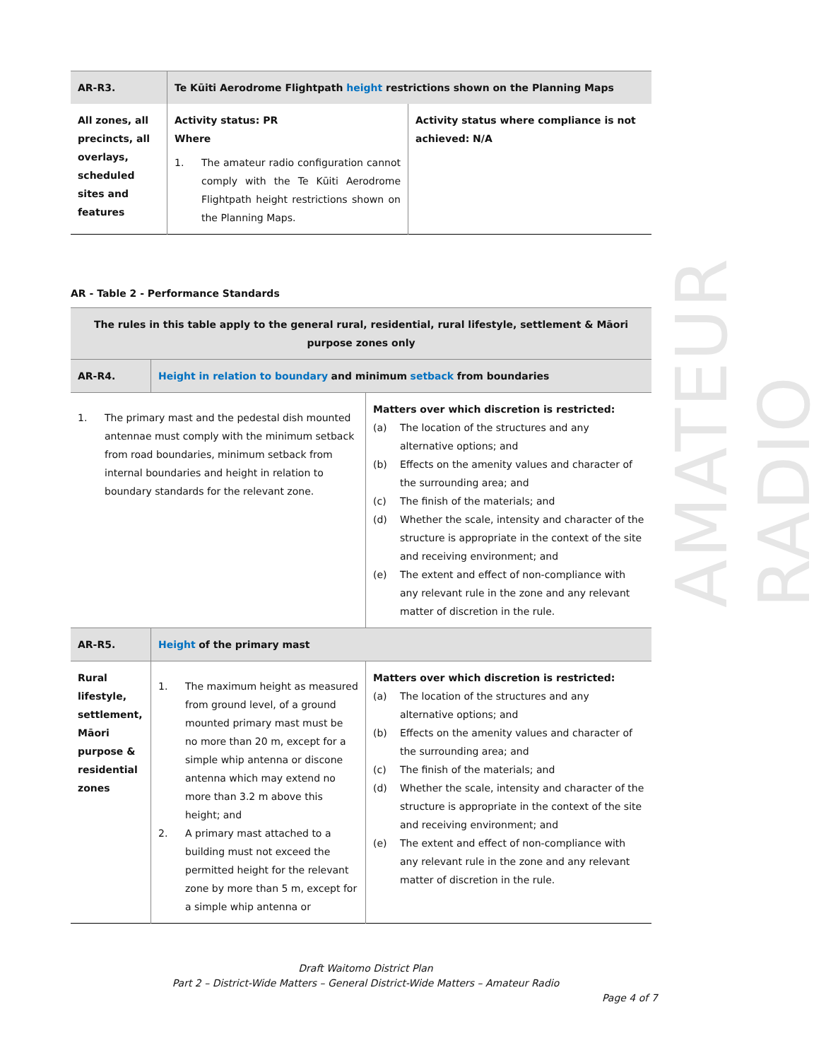AMATEUR RADIO
| AR-R3. | Te Kūiti Aerodrome Flightpath height restrictions shown on the Planning Maps | |
| All zones, all precincts, all overlays, scheduled sites and features | Activity status: PR Where 1. The amateur radio configuration cannot comply with the Te Kūiti Aerodrome Flightpath height restrictions shown on the Planning Maps. | Activity status where compliance is not achieved: N/A |
AR - Table 2 - Performance Standards
| The rules in this table apply to the general rural, residential, rural lifestyle, settlement & Māori purpose zones only | | |
| AR-R4. | Height in relation to boundary and minimum setback from boundaries | |
| 1. The primary mast and the pedestal dish mounted antennae must comply with the minimum setback from road boundaries, minimum setback from internal boundaries and height in relation to boundary standards for the relevant zone. | | Matters over which discretion is restricted: (a) The location of the structures and any alternative options; and (b) Effects on the amenity values and character of the surrounding area; and (c) The finish of the materials; and (d) Whether the scale, intensity and character of the structure is appropriate in the context of the site and receiving environment; and (e) The extent and effect of non-compliance with any relevant rule in the zone and any relevant matter of discretion in the rule. |
| AR-R5. | Height of the primary mast | |
| Rural lifestyle, settlement, Māori purpose & residential zones | 1. The maximum height as measured from ground level, of a ground mounted primary mast must be no more than 20 m, except for a simple whip antenna or discone antenna which may extend no more than 3.2 m above this height; and 2. A primary mast attached to a building must not exceed the permitted height for the relevant zone by more than 5 m, except for a simple whip antenna or | Matters over which discretion is restricted: (a) The location of the structures and any alternative options; and (b) Effects on the amenity values and character of the surrounding area; and (c) The finish of the materials; and (d) Whether the scale, intensity and character of the structure is appropriate in the context of the site and receiving environment; and (e) The extent and effect of non-compliance with any relevant rule in the zone and any relevant matter of discretion in the rule. |
Draft Waitomo District Plan
Part 2 – District-Wide Matters – General District-Wide Matters – Amateur Radio
Page 4 of 7